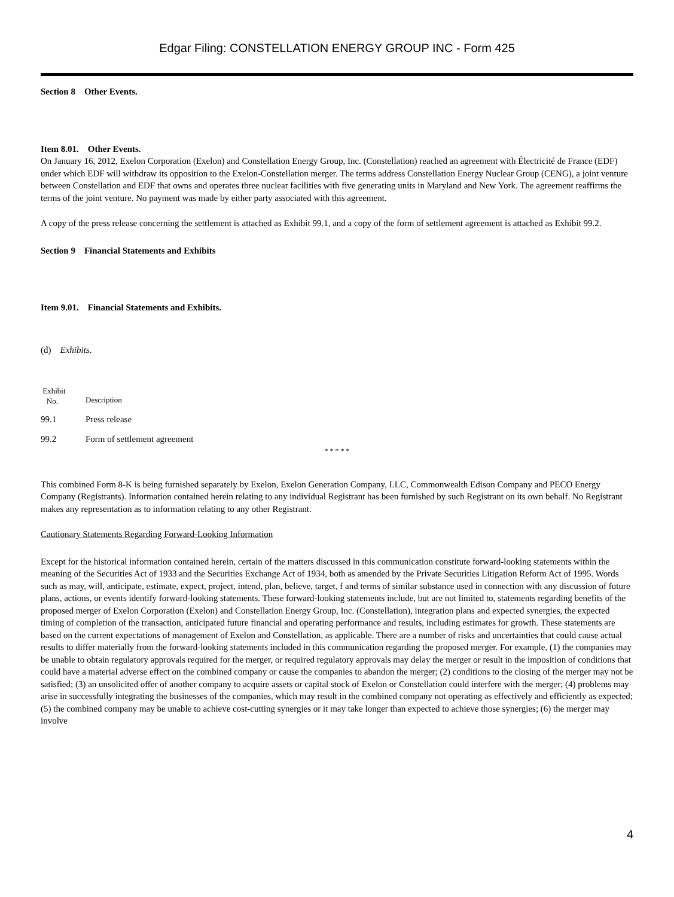Edgar Filing: CONSTELLATION ENERGY GROUP INC - Form 425
Section 8 Other Events.
Item 8.01. Other Events.
On January 16, 2012, Exelon Corporation (Exelon) and Constellation Energy Group, Inc. (Constellation) reached an agreement with Électricité de France (EDF) under which EDF will withdraw its opposition to the Exelon-Constellation merger. The terms address Constellation Energy Nuclear Group (CENG), a joint venture between Constellation and EDF that owns and operates three nuclear facilities with five generating units in Maryland and New York. The agreement reaffirms the terms of the joint venture. No payment was made by either party associated with this agreement.
A copy of the press release concerning the settlement is attached as Exhibit 99.1, and a copy of the form of settlement agreement is attached as Exhibit 99.2.
Section 9 Financial Statements and Exhibits
Item 9.01. Financial Statements and Exhibits.
(d) Exhibits.
| Exhibit No. | Description |
| 99.1 | Press release |
| 99.2 | Form of settlement agreement |
* * * * *
This combined Form 8-K is being furnished separately by Exelon, Exelon Generation Company, LLC, Commonwealth Edison Company and PECO Energy Company (Registrants). Information contained herein relating to any individual Registrant has been furnished by such Registrant on its own behalf. No Registrant makes any representation as to information relating to any other Registrant.
Cautionary Statements Regarding Forward-Looking Information
Except for the historical information contained herein, certain of the matters discussed in this communication constitute forward-looking statements within the meaning of the Securities Act of 1933 and the Securities Exchange Act of 1934, both as amended by the Private Securities Litigation Reform Act of 1995. Words such as may, will, anticipate, estimate, expect, project, intend, plan, believe, target, f and terms of similar substance used in connection with any discussion of future plans, actions, or events identify forward-looking statements. These forward-looking statements include, but are not limited to, statements regarding benefits of the proposed merger of Exelon Corporation (Exelon) and Constellation Energy Group, Inc. (Constellation), integration plans and expected synergies, the expected timing of completion of the transaction, anticipated future financial and operating performance and results, including estimates for growth. These statements are based on the current expectations of management of Exelon and Constellation, as applicable. There are a number of risks and uncertainties that could cause actual results to differ materially from the forward-looking statements included in this communication regarding the proposed merger. For example, (1) the companies may be unable to obtain regulatory approvals required for the merger, or required regulatory approvals may delay the merger or result in the imposition of conditions that could have a material adverse effect on the combined company or cause the companies to abandon the merger; (2) conditions to the closing of the merger may not be satisfied; (3) an unsolicited offer of another company to acquire assets or capital stock of Exelon or Constellation could interfere with the merger; (4) problems may arise in successfully integrating the businesses of the companies, which may result in the combined company not operating as effectively and efficiently as expected; (5) the combined company may be unable to achieve cost-cutting synergies or it may take longer than expected to achieve those synergies; (6) the merger may involve
4